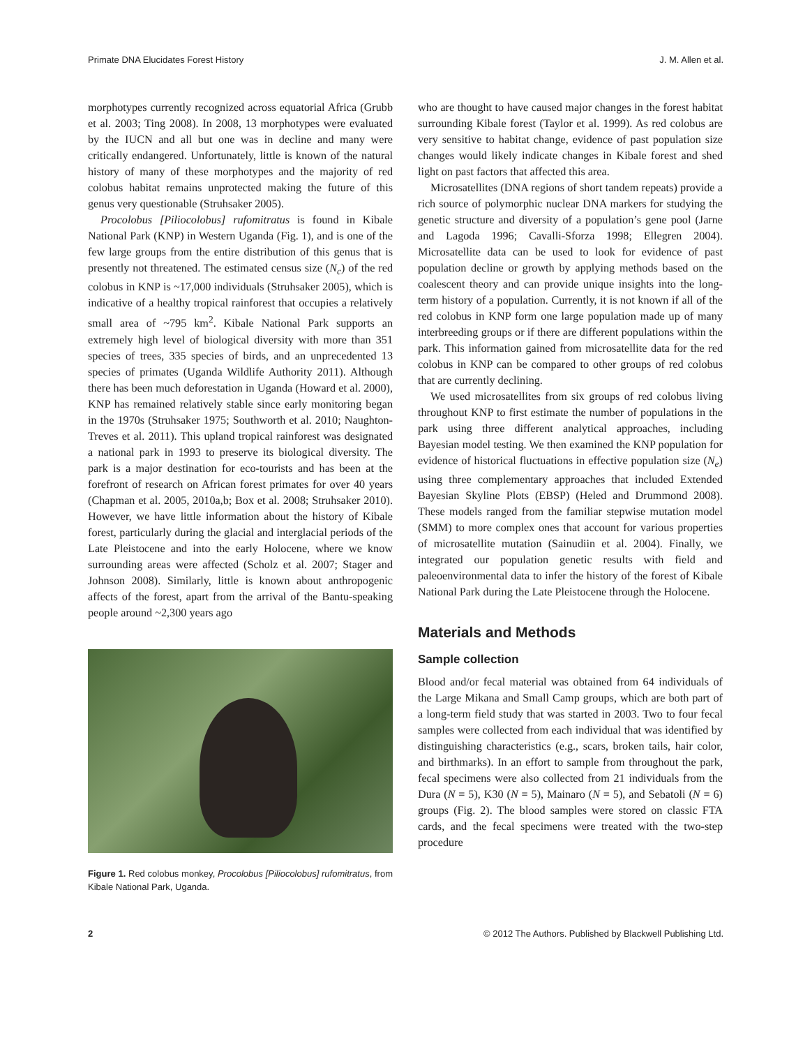Primate DNA Elucidates Forest History J. M. Allen et al.
morphotypes currently recognized across equatorial Africa (Grubb et al. 2003; Ting 2008). In 2008, 13 morphotypes were evaluated by the IUCN and all but one was in decline and many were critically endangered. Unfortunately, little is known of the natural history of many of these morphotypes and the majority of red colobus habitat remains unprotected making the future of this genus very questionable (Struhsaker 2005).
Procolobus [Piliocolobus] rufomitratus is found in Kibale National Park (KNP) in Western Uganda (Fig. 1), and is one of the few large groups from the entire distribution of this genus that is presently not threatened. The estimated census size (N<sub>c</sub>) of the red colobus in KNP is ~17,000 individuals (Struhsaker 2005), which is indicative of a healthy tropical rainforest that occupies a relatively small area of ~795 km<sup>2</sup>. Kibale National Park supports an extremely high level of biological diversity with more than 351 species of trees, 335 species of birds, and an unprecedented 13 species of primates (Uganda Wildlife Authority 2011). Although there has been much deforestation in Uganda (Howard et al. 2000), KNP has remained relatively stable since early monitoring began in the 1970s (Struhsaker 1975; Southworth et al. 2010; Naughton-Treves et al. 2011). This upland tropical rainforest was designated a national park in 1993 to preserve its biological diversity. The park is a major destination for eco-tourists and has been at the forefront of research on African forest primates for over 40 years (Chapman et al. 2005, 2010a,b; Box et al. 2008; Struhsaker 2010). However, we have little information about the history of Kibale forest, particularly during the glacial and interglacial periods of the Late Pleistocene and into the early Holocene, where we know surrounding areas were affected (Scholz et al. 2007; Stager and Johnson 2008). Similarly, little is known about anthropogenic affects of the forest, apart from the arrival of the Bantu-speaking people around ~2,300 years ago
Figure 1. Red colobus monkey, Procolobus [Piliocolobus] rufomitratus, from Kibale National Park, Uganda.
who are thought to have caused major changes in the forest habitat surrounding Kibale forest (Taylor et al. 1999). As red colobus are very sensitive to habitat change, evidence of past population size changes would likely indicate changes in Kibale forest and shed light on past factors that affected this area.
Microsatellites (DNA regions of short tandem repeats) provide a rich source of polymorphic nuclear DNA markers for studying the genetic structure and diversity of a population’s gene pool (Jarne and Lagoda 1996; Cavalli-Sforza 1998; Ellegren 2004). Microsatellite data can be used to look for evidence of past population decline or growth by applying methods based on the coalescent theory and can provide unique insights into the long-term history of a population. Currently, it is not known if all of the red colobus in KNP form one large population made up of many interbreeding groups or if there are different populations within the park. This information gained from microsatellite data for the red colobus in KNP can be compared to other groups of red colobus that are currently declining.
We used microsatellites from six groups of red colobus living throughout KNP to first estimate the number of populations in the park using three different analytical approaches, including Bayesian model testing. We then examined the KNP population for evidence of historical fluctuations in effective population size (N<sub>e</sub>) using three complementary approaches that included Extended Bayesian Skyline Plots (EBSP) (Heled and Drummond 2008). These models ranged from the familiar stepwise mutation model (SMM) to more complex ones that account for various properties of microsatellite mutation (Sainudiin et al. 2004). Finally, we integrated our population genetic results with field and paleoenvironmental data to infer the history of the forest of Kibale National Park during the Late Pleistocene through the Holocene.
Materials and Methods
Sample collection
Blood and/or fecal material was obtained from 64 individuals of the Large Mikana and Small Camp groups, which are both part of a long-term field study that was started in 2003. Two to four fecal samples were collected from each individual that was identified by distinguishing characteristics (e.g., scars, broken tails, hair color, and birthmarks). In an effort to sample from throughout the park, fecal specimens were also collected from 21 individuals from the Dura (N = 5), K30 (N = 5), Mainaro (N = 5), and Sebatoli (N = 6) groups (Fig. 2). The blood samples were stored on classic FTA cards, and the fecal specimens were treated with the two-step procedure
2 © 2012 The Authors. Published by Blackwell Publishing Ltd.